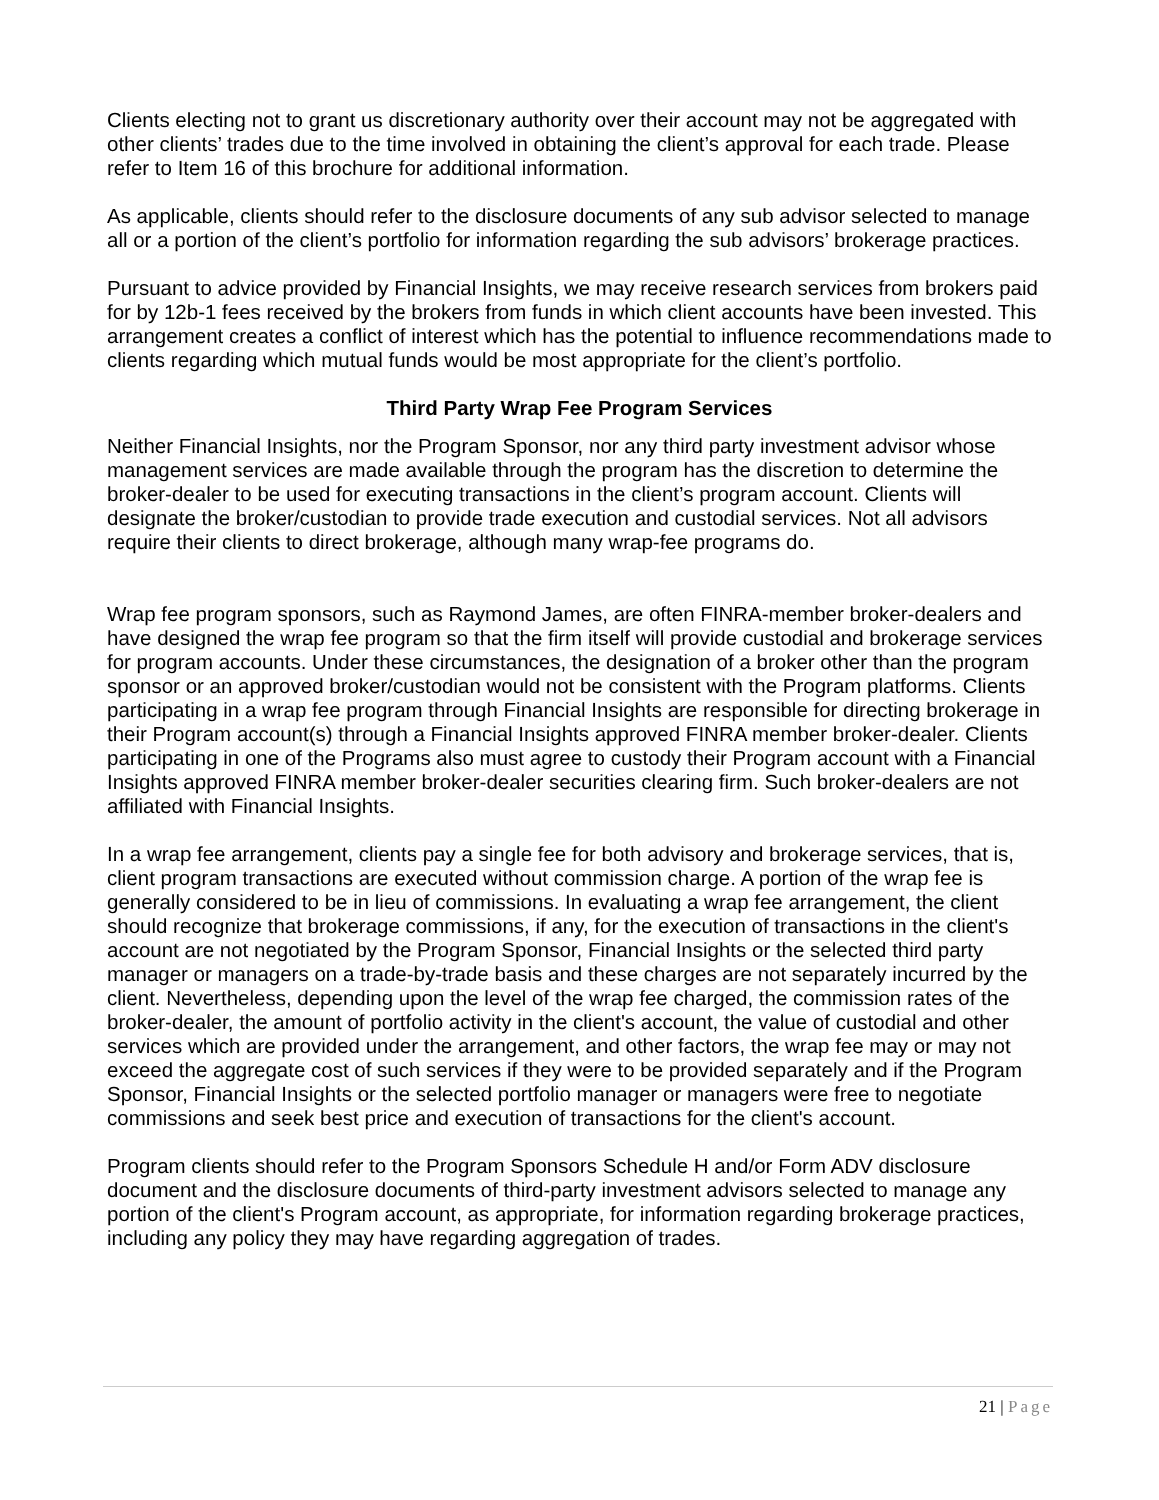Clients electing not to grant us discretionary authority over their account may not be aggregated with other clients’ trades due to the time involved in obtaining the client’s approval for each trade. Please refer to Item 16 of this brochure for additional information.
As applicable, clients should refer to the disclosure documents of any sub advisor selected to manage all or a portion of the client’s portfolio for information regarding the sub advisors’ brokerage practices.
Pursuant to advice provided by Financial Insights, we may receive research services from brokers paid for by 12b-1 fees received by the brokers from funds in which client accounts have been invested. This arrangement creates a conflict of interest which has the potential to influence recommendations made to clients regarding which mutual funds would be most appropriate for the client’s portfolio.
Third Party Wrap Fee Program Services
Neither Financial Insights, nor the Program Sponsor, nor any third party investment advisor whose management services are made available through the program has the discretion to determine the broker-dealer to be used for executing transactions in the client’s program account. Clients will designate the broker/custodian to provide trade execution and custodial services. Not all advisors require their clients to direct brokerage, although many wrap-fee programs do.
Wrap fee program sponsors, such as Raymond James, are often FINRA-member broker-dealers and have designed the wrap fee program so that the firm itself will provide custodial and brokerage services for program accounts. Under these circumstances, the designation of a broker other than the program sponsor or an approved broker/custodian would not be consistent with the Program platforms. Clients participating in a wrap fee program through Financial Insights are responsible for directing brokerage in their Program account(s) through a Financial Insights approved FINRA member broker-dealer. Clients participating in one of the Programs also must agree to custody their Program account with a Financial Insights approved FINRA member broker-dealer securities clearing firm. Such broker-dealers are not affiliated with Financial Insights.
In a wrap fee arrangement, clients pay a single fee for both advisory and brokerage services, that is, client program transactions are executed without commission charge. A portion of the wrap fee is generally considered to be in lieu of commissions. In evaluating a wrap fee arrangement, the client should recognize that brokerage commissions, if any, for the execution of transactions in the client's account are not negotiated by the Program Sponsor, Financial Insights or the selected third party manager or managers on a trade-by-trade basis and these charges are not separately incurred by the client. Nevertheless, depending upon the level of the wrap fee charged, the commission rates of the broker-dealer, the amount of portfolio activity in the client's account, the value of custodial and other services which are provided under the arrangement, and other factors, the wrap fee may or may not exceed the aggregate cost of such services if they were to be provided separately and if the Program Sponsor, Financial Insights or the selected portfolio manager or managers were free to negotiate commissions and seek best price and execution of transactions for the client's account.
Program clients should refer to the Program Sponsors Schedule H and/or Form ADV disclosure document and the disclosure documents of third-party investment advisors selected to manage any portion of the client's Program account, as appropriate, for information regarding brokerage practices, including any policy they may have regarding aggregation of trades.
21 | Page